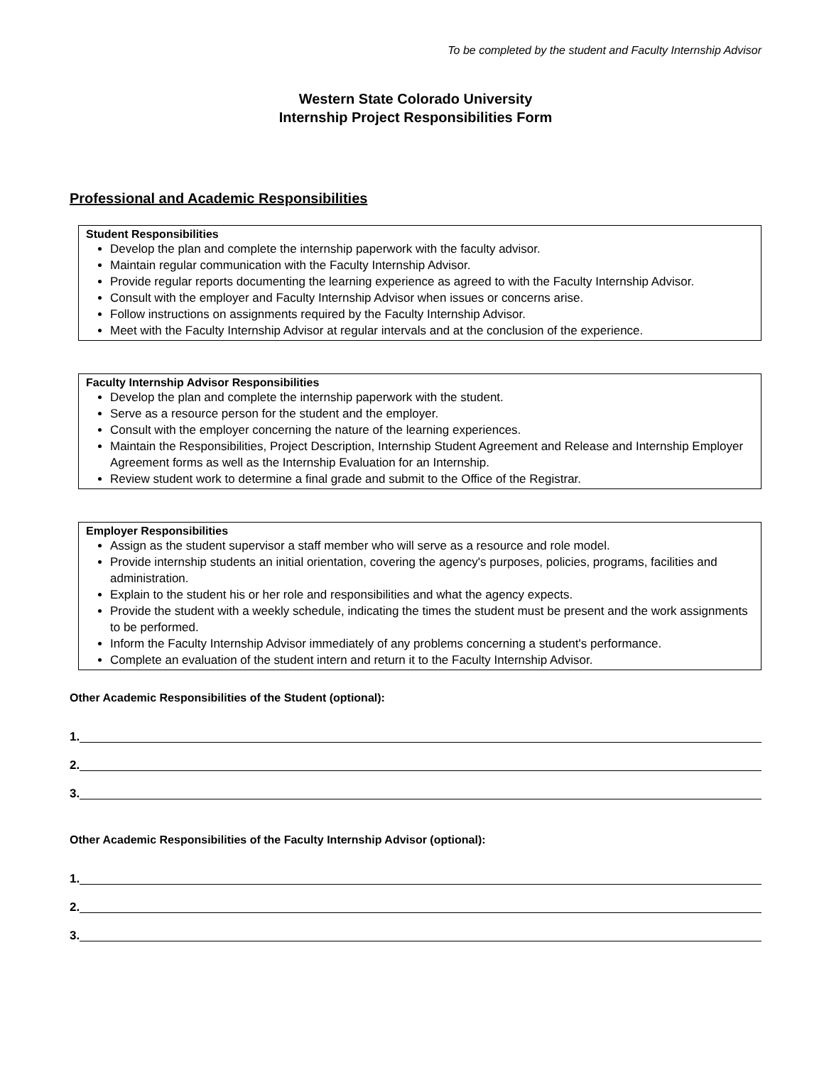To be completed by the student and Faculty Internship Advisor
Western State Colorado University
Internship Project Responsibilities Form
Professional and Academic Responsibilities
Student Responsibilities
Develop the plan and complete the internship paperwork with the faculty advisor.
Maintain regular communication with the Faculty Internship Advisor.
Provide regular reports documenting the learning experience as agreed to with the Faculty Internship Advisor.
Consult with the employer and Faculty Internship Advisor when issues or concerns arise.
Follow instructions on assignments required by the Faculty Internship Advisor.
Meet with the Faculty Internship Advisor at regular intervals and at the conclusion of the experience.
Faculty Internship Advisor Responsibilities
Develop the plan and complete the internship paperwork with the student.
Serve as a resource person for the student and the employer.
Consult with the employer concerning the nature of the learning experiences.
Maintain the Responsibilities, Project Description, Internship Student Agreement and Release and Internship Employer Agreement forms as well as the Internship Evaluation for an Internship.
Review student work to determine a final grade and submit to the Office of the Registrar.
Employer Responsibilities
Assign as the student supervisor a staff member who will serve as a resource and role model.
Provide internship students an initial orientation, covering the agency's purposes, policies, programs, facilities and administration.
Explain to the student his or her role and responsibilities and what the agency expects.
Provide the student with a weekly schedule, indicating the times the student must be present and the work assignments to be performed.
Inform the Faculty Internship Advisor immediately of any problems concerning a student's performance.
Complete an evaluation of the student intern and return it to the Faculty Internship Advisor.
Other Academic Responsibilities of the Student (optional):
1.
2.
3.
Other Academic Responsibilities of the Faculty Internship Advisor (optional):
1.
2.
3.